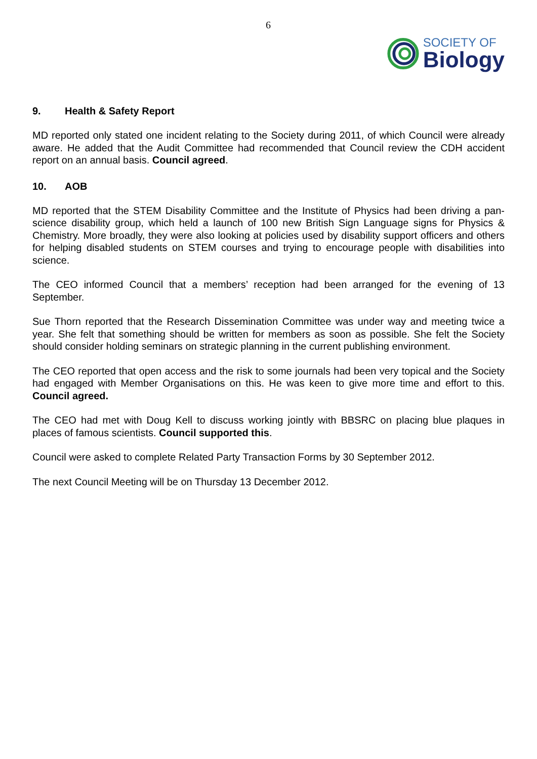6
SOCIETY OF
Biology
9. Health & Safety Report
MD reported only stated one incident relating to the Society during 2011, of which Council were already aware. He added that the Audit Committee had recommended that Council review the CDH accident report on an annual basis. Council agreed.
10. AOB
MD reported that the STEM Disability Committee and the Institute of Physics had been driving a pan-science disability group, which held a launch of 100 new British Sign Language signs for Physics & Chemistry. More broadly, they were also looking at policies used by disability support officers and others for helping disabled students on STEM courses and trying to encourage people with disabilities into science.
The CEO informed Council that a members’ reception had been arranged for the evening of 13 September.
Sue Thorn reported that the Research Dissemination Committee was under way and meeting twice a year. She felt that something should be written for members as soon as possible. She felt the Society should consider holding seminars on strategic planning in the current publishing environment.
The CEO reported that open access and the risk to some journals had been very topical and the Society had engaged with Member Organisations on this. He was keen to give more time and effort to this. Council agreed.
The CEO had met with Doug Kell to discuss working jointly with BBSRC on placing blue plaques in places of famous scientists. Council supported this.
Council were asked to complete Related Party Transaction Forms by 30 September 2012.
The next Council Meeting will be on Thursday 13 December 2012.